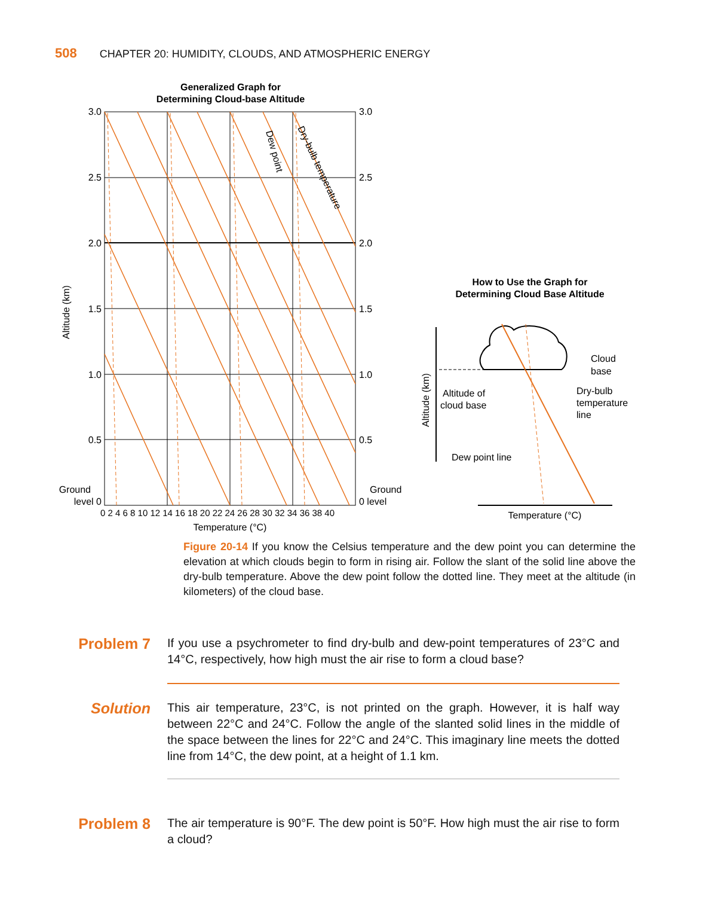508 CHAPTER 20: HUMIDITY, CLOUDS, AND ATMOSPHERIC ENERGY
Generalized Graph for
Determining Cloud-base Altitude
Dew point
Dry-bulb temperature
3.0
2.5
2.0
1.5
1.0
0.5
Ground
level 0
3.0
2.5
2.0
1.5
1.0
0.5
Ground
0 level
Altitude (km)
0 2 4 6 8 10 12 14 16 18 20 22 24 26 28 30 32 34 36 38 40
Temperature (°C)
How to Use the Graph for
Determining Cloud Base Altitude
Altitude (km)
Altitude of
cloud base
Cloud
base
Dry-bulb
temperature
line
Dew point line
Temperature (°C)
Figure 20-14 If you know the Celsius temperature and the dew point you can determine the elevation at which clouds begin to form in rising air. Follow the slant of the solid line above the dry-bulb temperature. Above the dew point follow the dotted line. They meet at the altitude (in kilometers) of the cloud base.
Problem 7
If you use a psychrometer to find dry-bulb and dew-point temperatures of 23°C and 14°C, respectively, how high must the air rise to form a cloud base?
Solution
This air temperature, 23°C, is not printed on the graph. However, it is half way between 22°C and 24°C. Follow the angle of the slanted solid lines in the middle of the space between the lines for 22°C and 24°C. This imaginary line meets the dotted line from 14°C, the dew point, at a height of 1.1 km.
Problem 8
The air temperature is 90°F. The dew point is 50°F. How high must the air rise to form a cloud?